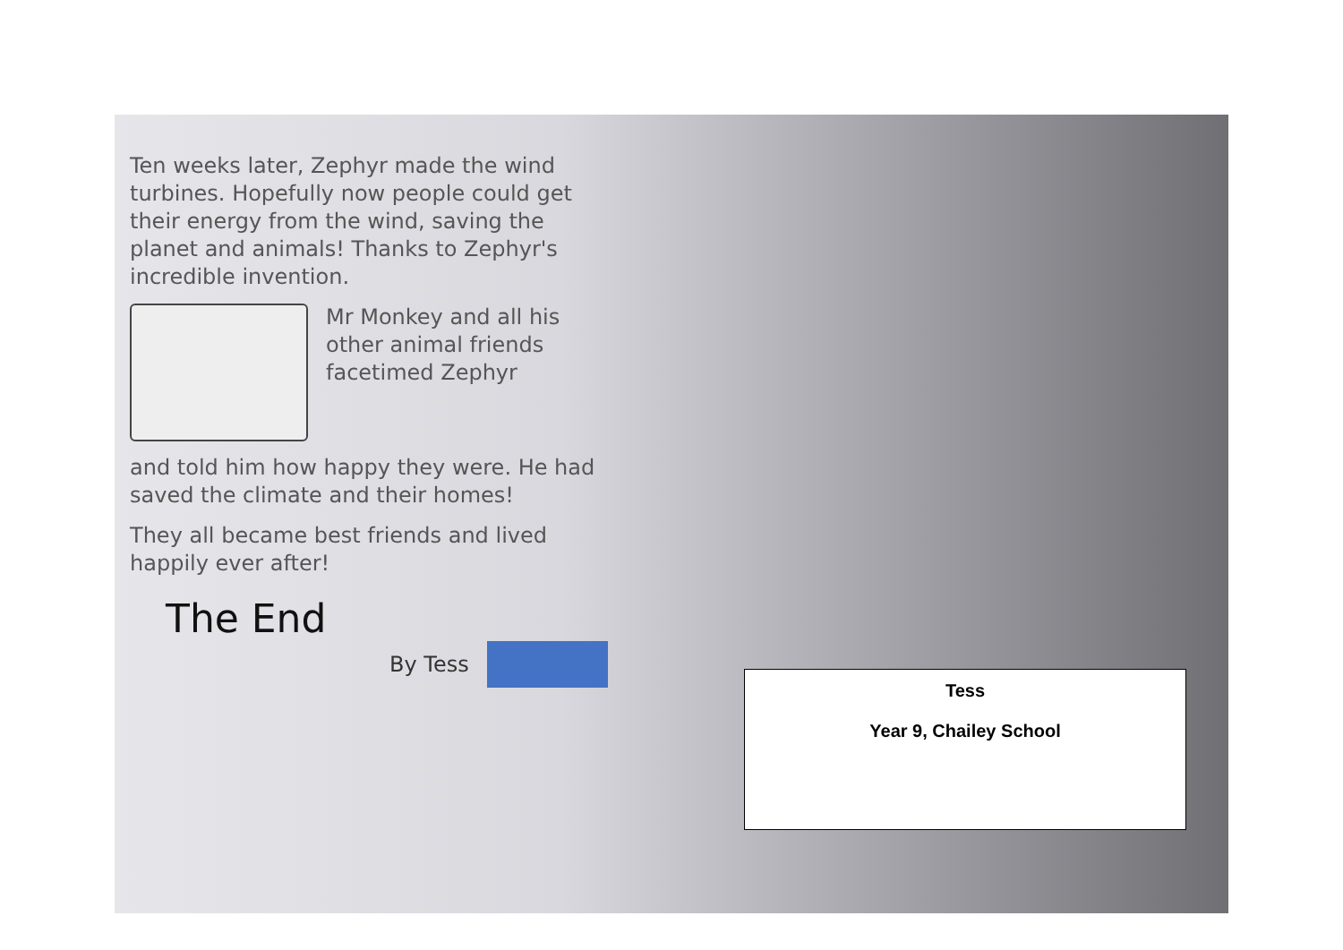Ten weeks later, Zephyr made the wind turbines. Hopefully now people could get their energy from the wind, saving the planet and animals! Thanks to Zephyr's incredible invention.
Mr Monkey and all his other animal friends facetimed Zephyr
and told him how happy they were. He had saved the climate and their homes!
They all became best friends and lived happily ever after!
The End
By Tess
Tess
Year 9, Chailey School